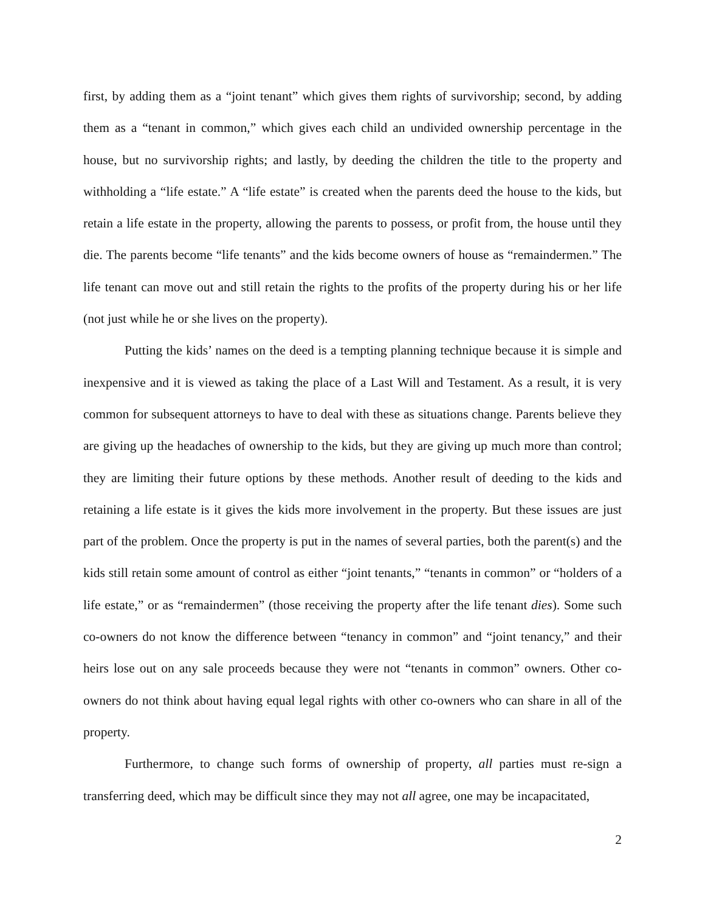first, by adding them as a “joint tenant” which gives them rights of survivorship; second, by adding them as a “tenant in common,” which gives each child an undivided ownership percentage in the house, but no survivorship rights; and lastly, by deeding the children the title to the property and withholding a “life estate.” A “life estate” is created when the parents deed the house to the kids, but retain a life estate in the property, allowing the parents to possess, or profit from, the house until they die. The parents become “life tenants” and the kids become owners of house as “remaindermen.” The life tenant can move out and still retain the rights to the profits of the property during his or her life (not just while he or she lives on the property).
Putting the kids’ names on the deed is a tempting planning technique because it is simple and inexpensive and it is viewed as taking the place of a Last Will and Testament. As a result, it is very common for subsequent attorneys to have to deal with these as situations change. Parents believe they are giving up the headaches of ownership to the kids, but they are giving up much more than control; they are limiting their future options by these methods. Another result of deeding to the kids and retaining a life estate is it gives the kids more involvement in the property. But these issues are just part of the problem. Once the property is put in the names of several parties, both the parent(s) and the kids still retain some amount of control as either “joint tenants,” “tenants in common” or “holders of a life estate,” or as “remaindermen” (those receiving the property after the life tenant dies). Some such co-owners do not know the difference between “tenancy in common” and “joint tenancy,” and their heirs lose out on any sale proceeds because they were not “tenants in common” owners. Other co-owners do not think about having equal legal rights with other co-owners who can share in all of the property.
Furthermore, to change such forms of ownership of property, all parties must re-sign a transferring deed, which may be difficult since they may not all agree, one may be incapacitated,
2